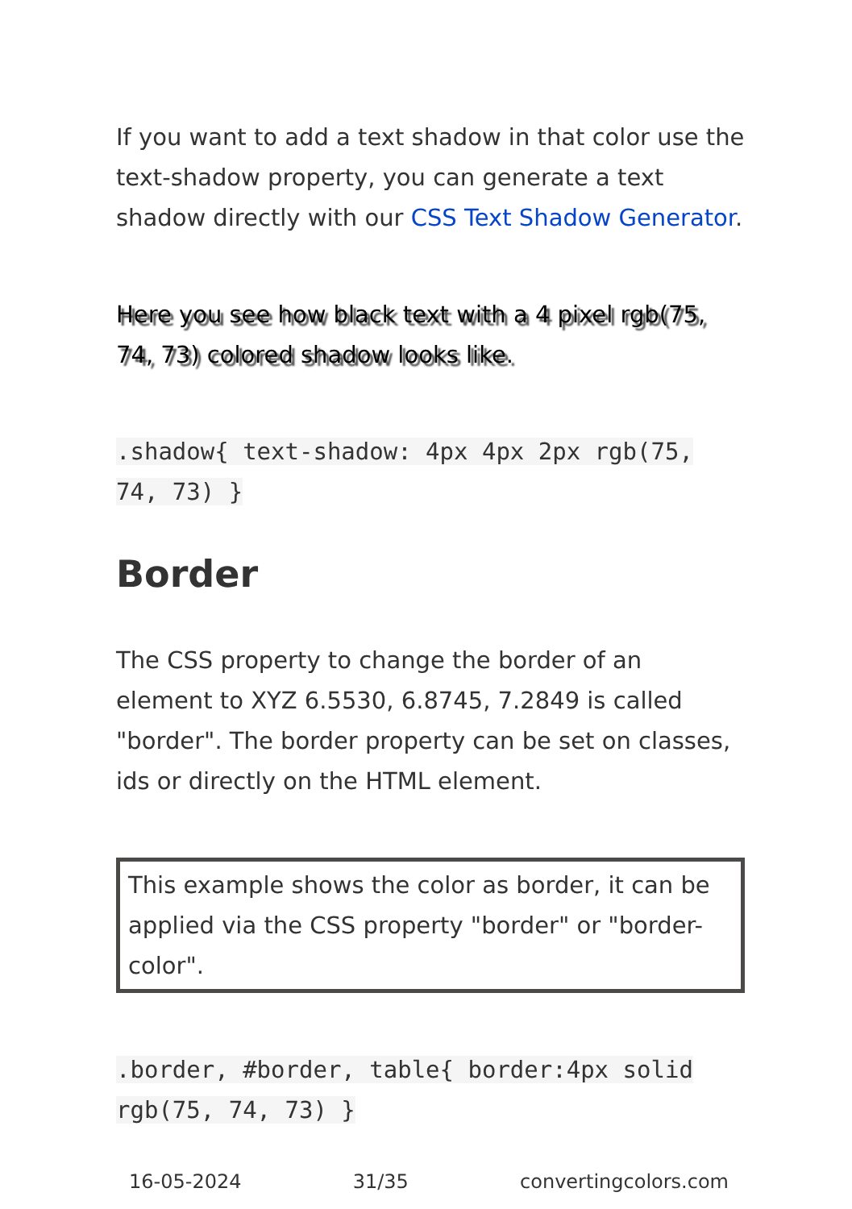If you want to add a text shadow in that color use the text-shadow property, you can generate a text shadow directly with our CSS Text Shadow Generator.
Here you see how black text with a 4 pixel rgb(75, 74, 73) colored shadow looks like.
.shadow{ text-shadow: 4px 4px 2px rgb(75, 74, 73) }
Border
The CSS property to change the border of an element to XYZ 6.5530, 6.8745, 7.2849 is called "border". The border property can be set on classes, ids or directly on the HTML element.
This example shows the color as border, it can be applied via the CSS property "border" or "border-color".
.border, #border, table{ border:4px solid rgb(75, 74, 73) }
16-05-2024 31/35 convertingcolors.com